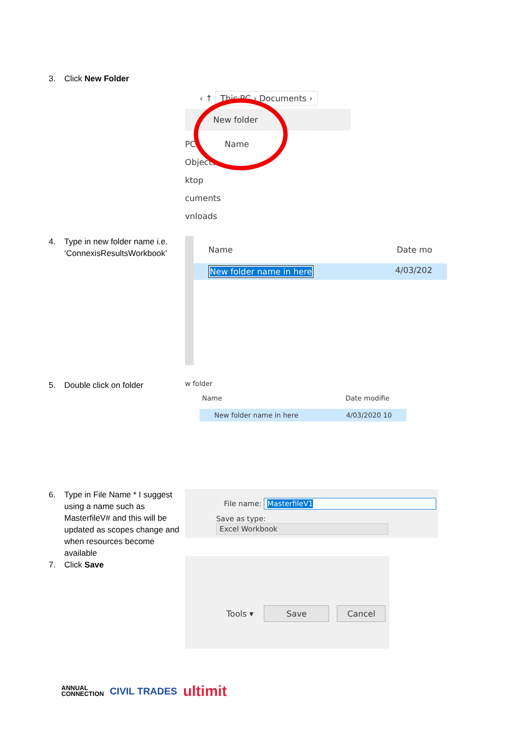3. Click New Folder
‹ ↑ This PC › Documents ›
New folder
PC Name
Objects
ktop
cuments
vnloads
4. Type in new folder name i.e. ‘ConnexisResultsWorkbook’
Name Date mo
New folder name in here 4/03/202
5. Double click on folder
w folder
Name Date modifie
New folder name in here 4/03/2020 10
6. Type in File Name * I suggest using a name such as MasterfileV# and this will be updated as scopes change and when resources become available
7. Click Save
File name: MasterfileV1
Save as type: Excel Workbook
Tools ▾ Save Cancel
ANNUAL
CONNECTION CIVIL TRADES ultimit